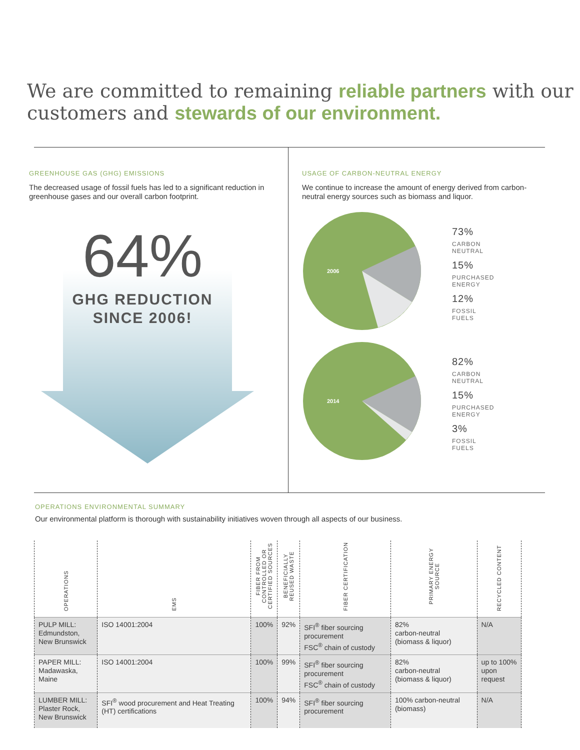We are committed to remaining reliable partners with our customers and stewards of our environment.
GREENHOUSE GAS (GHG) EMISSIONS
The decreased usage of fossil fuels has led to a significant reduction in greenhouse gases and our overall carbon footprint.
64%
GHG REDUCTION
SINCE 2006!
USAGE OF CARBON-NEUTRAL ENERGY
We continue to increase the amount of energy derived from carbon-neutral energy sources such as biomass and liquor.
2006
73%
CARBON
NEUTRAL
15%
PURCHASED
ENERGY
12%
FOSSIL
FUELS
2014
82%
CARBON
NEUTRAL
15%
PURCHASED
ENERGY
3%
FOSSIL
FUELS
OPERATIONS ENVIRONMENTAL SUMMARY
Our environmental platform is thorough with sustainability initiatives woven through all aspects of our business.
| OPERATIONS | EMS | FIBER FROM CONTROLLED OR CERTIFIED SOURCES | BENEFICIALLY REUSED WASTE | FIBER CERTIFICATION | PRIMARY ENERGY SOURCE | RECYCLED CONTENT |
| --- | --- | --- | --- | --- | --- | --- |
| PULP MILL: Edmundston, New Brunswick | ISO 14001:2004 | 100% | 92% | SFI<sup>®</sup> fiber sourcing procurement FSC<sup>®</sup> chain of custody | 82% carbon-neutral (biomass & liquor) | N/A |
| PAPER MILL: Madawaska, Maine | ISO 14001:2004 | 100% | 99% | SFI<sup>®</sup> fiber sourcing procurement FSC<sup>®</sup> chain of custody | 82% carbon-neutral (biomass & liquor) | up to 100% upon request |
| LUMBER MILL: Plaster Rock, New Brunswick | SFI<sup>®</sup> wood procurement and Heat Treating (HT) certifications | 100% | 94% | SFI<sup>®</sup> fiber sourcing procurement | 100% carbon-neutral (biomass) | N/A |